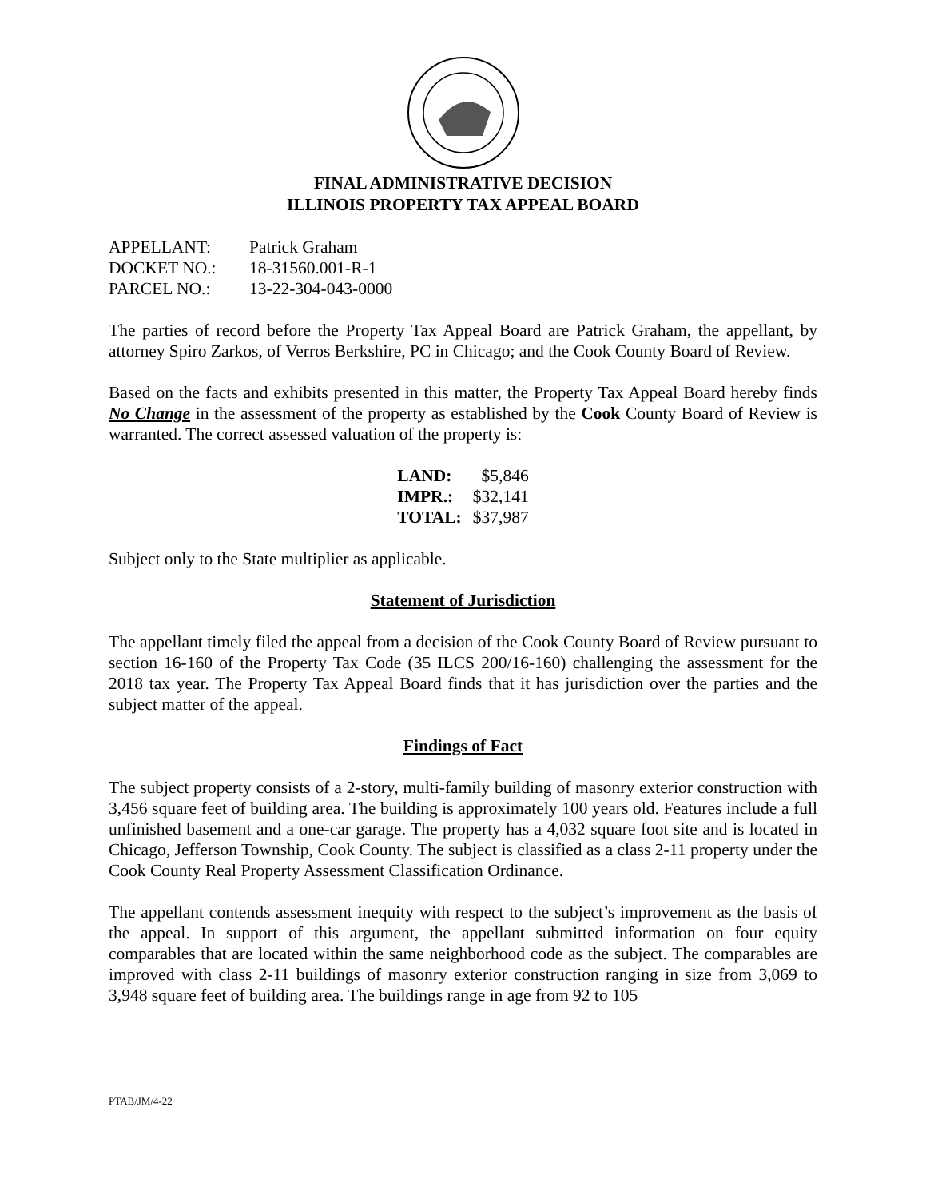FINAL ADMINISTRATIVE DECISION
ILLINOIS PROPERTY TAX APPEAL BOARD
| APPELLANT: | Patrick Graham |
| DOCKET NO.: | 18-31560.001-R-1 |
| PARCEL NO.: | 13-22-304-043-0000 |
The parties of record before the Property Tax Appeal Board are Patrick Graham, the appellant, by attorney Spiro Zarkos, of Verros Berkshire, PC in Chicago; and the Cook County Board of Review.
Based on the facts and exhibits presented in this matter, the Property Tax Appeal Board hereby finds No Change in the assessment of the property as established by the Cook County Board of Review is warranted. The correct assessed valuation of the property is:
| LAND: | $5,846 |
| IMPR.: | $32,141 |
| TOTAL: | $37,987 |
Subject only to the State multiplier as applicable.
Statement of Jurisdiction
The appellant timely filed the appeal from a decision of the Cook County Board of Review pursuant to section 16-160 of the Property Tax Code (35 ILCS 200/16-160) challenging the assessment for the 2018 tax year. The Property Tax Appeal Board finds that it has jurisdiction over the parties and the subject matter of the appeal.
Findings of Fact
The subject property consists of a 2-story, multi-family building of masonry exterior construction with 3,456 square feet of building area. The building is approximately 100 years old. Features include a full unfinished basement and a one-car garage. The property has a 4,032 square foot site and is located in Chicago, Jefferson Township, Cook County. The subject is classified as a class 2-11 property under the Cook County Real Property Assessment Classification Ordinance.
The appellant contends assessment inequity with respect to the subject’s improvement as the basis of the appeal. In support of this argument, the appellant submitted information on four equity comparables that are located within the same neighborhood code as the subject. The comparables are improved with class 2-11 buildings of masonry exterior construction ranging in size from 3,069 to 3,948 square feet of building area. The buildings range in age from 92 to 105
PTAB/JM/4-22